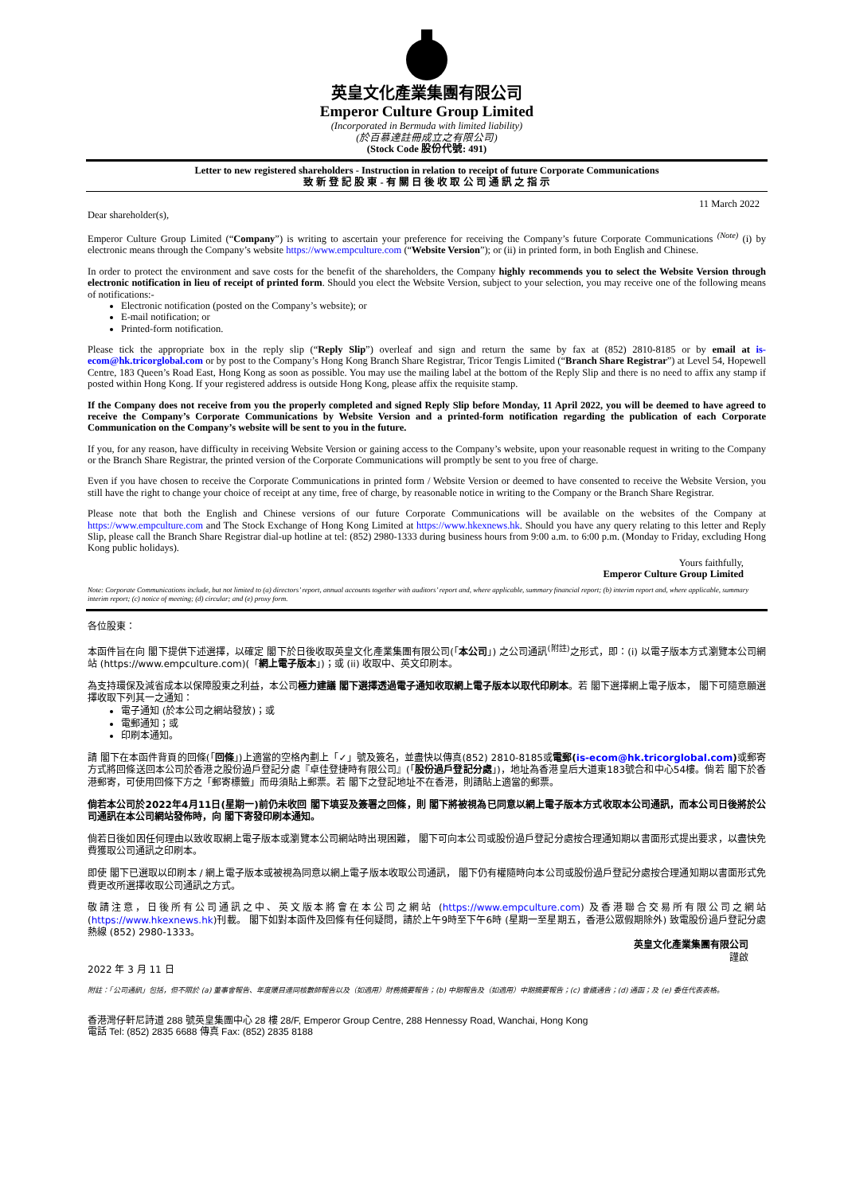英皇文化產業集團有限公司
Emperor Culture Group Limited
(Incorporated in Bermuda with limited liability)
(於百慕達註冊成立之有限公司)
(Stock Code 股份代號: 491)
Letter to new registered shareholders - Instruction in relation to receipt of future Corporate Communications
致 新 登 記 股 東 - 有 關 日 後 收 取 公 司 通 訊 之 指 示
11 March 2022
Dear shareholder(s),
Emperor Culture Group Limited (“Company”) is writing to ascertain your preference for receiving the Company’s future Corporate Communications <sup>(Note)</sup> (i) by electronic means through the Company’s website https://www.empculture.com (“Website Version”); or (ii) in printed form, in both English and Chinese.
In order to protect the environment and save costs for the benefit of the shareholders, the Company highly recommends you to select the Website Version through electronic notification in lieu of receipt of printed form. Should you elect the Website Version, subject to your selection, you may receive one of the following means of notifications:-
Electronic notification (posted on the Company’s website); or
E-mail notification; or
Printed-form notification.
Please tick the appropriate box in the reply slip (“Reply Slip”) overleaf and sign and return the same by fax at (852) 2810-8185 or by email at is-ecom@hk.tricorglobal.com or by post to the Company’s Hong Kong Branch Share Registrar, Tricor Tengis Limited (“Branch Share Registrar”) at Level 54, Hopewell Centre, 183 Queen’s Road East, Hong Kong as soon as possible. You may use the mailing label at the bottom of the Reply Slip and there is no need to affix any stamp if posted within Hong Kong. If your registered address is outside Hong Kong, please affix the requisite stamp.
If the Company does not receive from you the properly completed and signed Reply Slip before Monday, 11 April 2022, you will be deemed to have agreed to receive the Company’s Corporate Communications by Website Version and a printed-form notification regarding the publication of each Corporate Communication on the Company’s website will be sent to you in the future.
If you, for any reason, have difficulty in receiving Website Version or gaining access to the Company’s website, upon your reasonable request in writing to the Company or the Branch Share Registrar, the printed version of the Corporate Communications will promptly be sent to you free of charge.
Even if you have chosen to receive the Corporate Communications in printed form / Website Version or deemed to have consented to receive the Website Version, you still have the right to change your choice of receipt at any time, free of charge, by reasonable notice in writing to the Company or the Branch Share Registrar.
Please note that both the English and Chinese versions of our future Corporate Communications will be available on the websites of the Company at https://www.empculture.com and The Stock Exchange of Hong Kong Limited at https://www.hkexnews.hk. Should you have any query relating to this letter and Reply Slip, please call the Branch Share Registrar dial-up hotline at tel: (852) 2980-1333 during business hours from 9:00 a.m. to 6:00 p.m. (Monday to Friday, excluding Hong Kong public holidays).
Yours faithfully,
Emperor Culture Group Limited
Note: Corporate Communications include, but not limited to (a) directors’ report, annual accounts together with auditors’ report and, where applicable, summary financial report; (b) interim report and, where applicable, summary interim report; (c) notice of meeting; (d) circular; and (e) proxy form.
各位股東：
本函件旨在向 閣下提供下述選擇，以確定 閣下於日後收取英皇文化產業集團有限公司(「本公司」) 之公司通訊<sup>(附註)</sup>之形式，即：(i) 以電子版本方式瀏覽本公司網站 (https://www.empculture.com)(「網上電子版本」)；或 (ii) 收取中、英文印刷本。
為支持環保及減省成本以保障股東之利益，本公司極力建議 閣下選擇透過電子通知收取網上電子版本以取代印刷本。若 閣下選擇網上電子版本， 閣下可隨意願選擇收取下列其一之通知：
電子通知 (於本公司之網站發放)；或
電郵通知；或
印刷本通知。
請 閣下在本函件背頁的回條(「回條」)上適當的空格內劃上「✓」號及簽名，並盡快以傳真(852) 2810-8185或電郵(is-ecom@hk.tricorglobal.com) 或郵寄方式將回條送回本公司於香港之股份過戶登記分處『卓佳登捷時有限公司』(「股份過戶登記分處」)，地址為香港皇后大道東183號合和中心54樓。倘若 閣下於香港郵寄，可使用回條下方之「郵寄標籤」而毋須貼上郵票。若 閣下之登記地址不在香港，則請貼上適當的郵票。
倘若本公司於2022年4月11日(星期一)前仍未收回 閣下填妥及簽署之回條，則 閣下將被視為已同意以網上電子版本方式收取本公司通訊，而本公司日後將於公司通訊在本公司網站發佈時，向 閣下寄發印刷本通知。
倘若日後如因任何理由以致收取網上電子版本或瀏覽本公司網站時出現困難， 閣下可向本公司或股份過戶登記分處按合理通知期以書面形式提出要求，以盡快免費獲取公司通訊之印刷本。
即使 閣下已選取以印刷本 / 網上電子版本或被視為同意以網上電子版本收取公司通訊， 閣下仍有權隨時向本公司或股份過戶登記分處按合理通知期以書面形式免費更改所選擇收取公司通訊之方式。
敬請注意，日後所有公司通訊之中、英文版本將會在本公司之網站 (https://www.empculture.com) 及香港聯合交易所有限公司之網站(https://www.hkexnews.hk)刊載。 閣下如對本函件及回條有任何疑問，請於上午9時至下午6時 (星期一至星期五，香港公眾假期除外) 致電股份過戶登記分處熱線 (852) 2980-1333。
英皇文化產業集團有限公司
謹啟　　　　　
2022 年 3 月 11 日
附註：「公司通訊」包括，但不限於 (a) 董事會報告、年度賬目連同核數師報告以及（如適用）財務摘要報告；(b) 中期報告及（如適用）中期摘要報告；(c) 會議通告；(d) 通函；及 (e) 委任代表表格。
香港灣仔軒尼詩道 288 號英皇集團中心 28 樓 28/F, Emperor Group Centre, 288 Hennessy Road, Wanchai, Hong Kong
電話 Tel: (852) 2835 6688 傳真 Fax: (852) 2835 8188